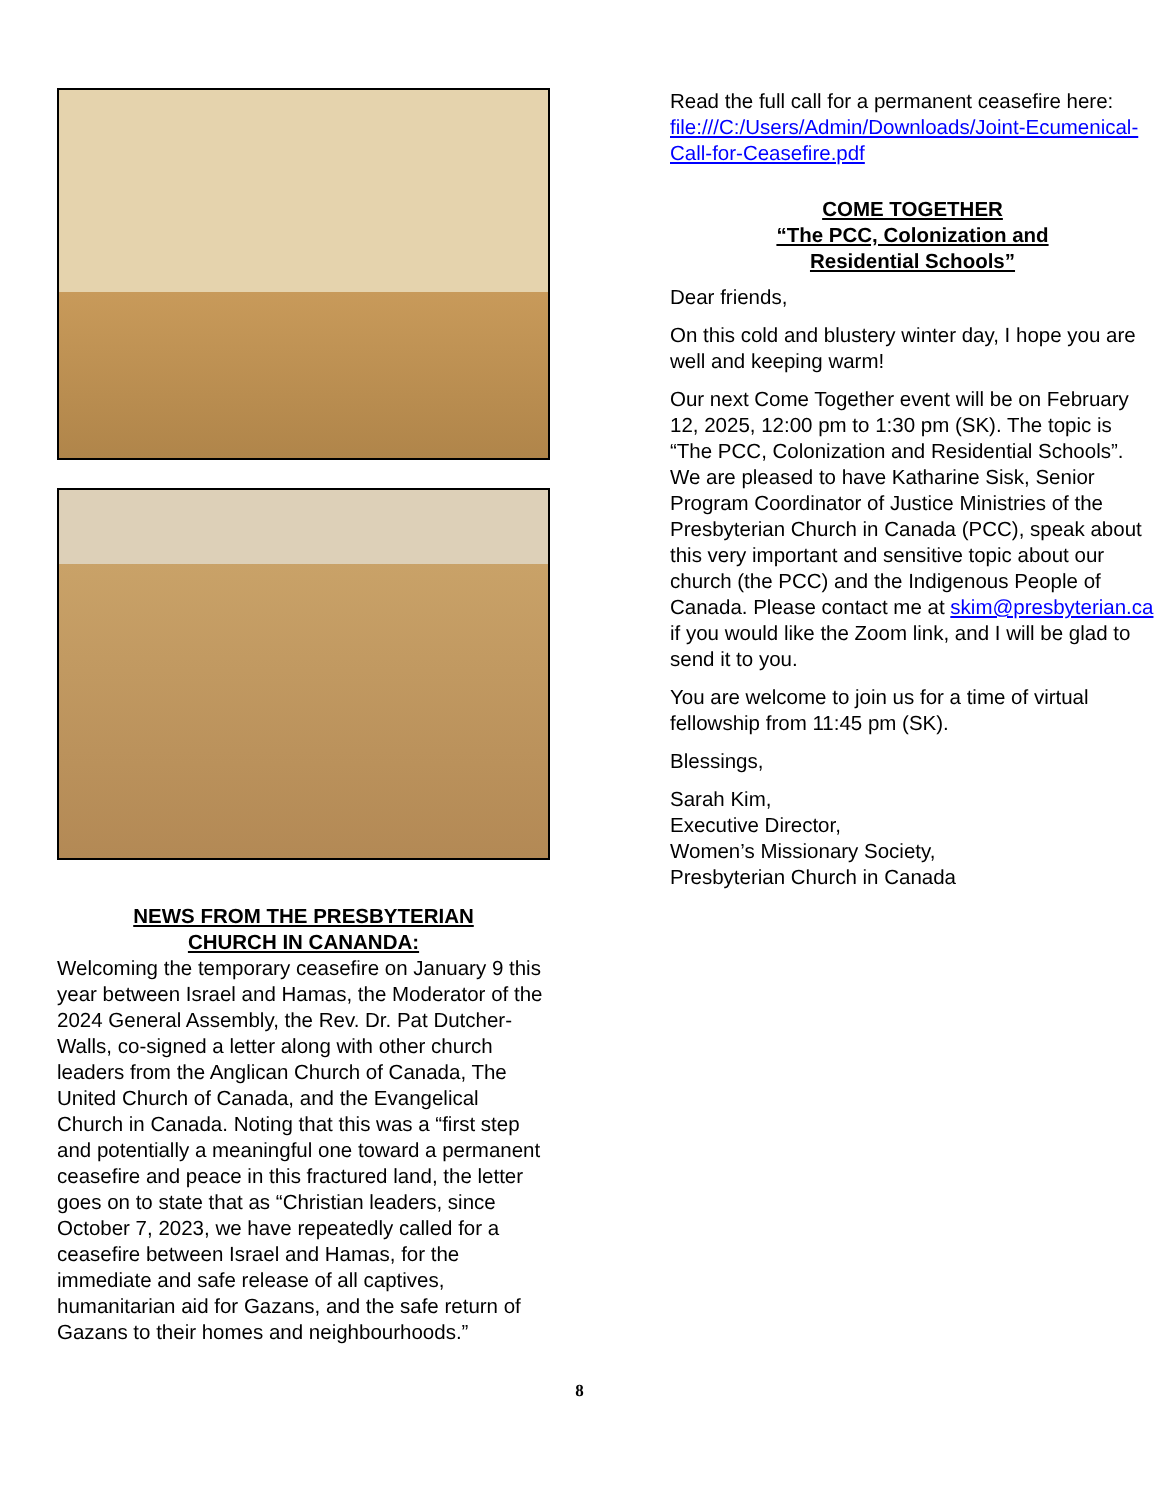NEWS FROM THE PRESBYTERIAN
CHURCH IN CANANDA:
Welcoming the temporary ceasefire on January 9 this year between Israel and Hamas, the Moderator of the 2024 General Assembly, the Rev. Dr. Pat Dutcher-Walls, co-signed a letter along with other church leaders from the Anglican Church of Canada, The United Church of Canada, and the Evangelical Church in Canada. Noting that this was a “first step and potentially a meaningful one toward a permanent ceasefire and peace in this fractured land, the letter goes on to state that as “Christian leaders, since October 7, 2023, we have repeatedly called for a ceasefire between Israel and Hamas, for the immediate and safe release of all captives, humanitarian aid for Gazans, and the safe return of Gazans to their homes and neighbourhoods.”
Read the full call for a permanent ceasefire here: file:///C:/Users/Admin/Downloads/Joint-Ecumenical-Call-for-Ceasefire.pdf
COME TOGETHER
“The PCC, Colonization and
Residential Schools”
Dear friends,
On this cold and blustery winter day, I hope you are well and keeping warm!
Our next Come Together event will be on February 12, 2025, 12:00 pm to 1:30 pm (SK). The topic is “The PCC, Colonization and Residential Schools”. We are pleased to have Katharine Sisk, Senior Program Coordinator of Justice Ministries of the Presbyterian Church in Canada (PCC), speak about this very important and sensitive topic about our church (the PCC) and the Indigenous People of Canada. Please contact me at skim@presbyterian.ca if you would like the Zoom link, and I will be glad to send it to you.
You are welcome to join us for a time of virtual fellowship from 11:45 pm (SK).
Blessings,
Sarah Kim,
Executive Director,
Women’s Missionary Society,
Presbyterian Church in Canada
8